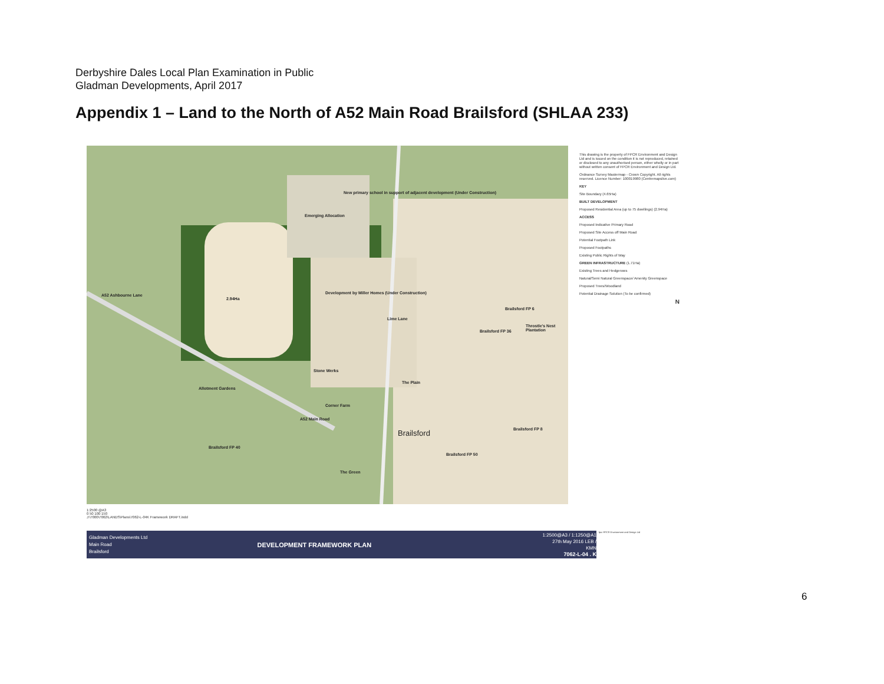Derbyshire Dales Local Plan Examination in Public
Gladman Developments, April 2017
Appendix 1 – Land to the North of A52 Main Road Brailsford (SHLAA 233)
New primary school in support of adjacent development (Under Construction)
Emerging Allocation
2.94Ha
Development by Miller Homes (Under Construction)
Brailsford FP 6
Throstle's Nest Plantation
Brailsford FP 36
A52 Ashbourne Lane
Stone Werks
The Plain
Allotment Gardens
Corner Farm
A52 Main Road
Brailsford FP 8 Brailsford
Brailsford FP 40
Brailsford FP 50
The Green
Lime Lane
This drawing is the property of FPCR Environment and Design Ltd and is issued on the condition it is not reproduced, retained or disclosed to any unauthorised person, either wholly or in part without written consent of FPCR Environment and Design Ltd.
Ordnance Survey Mastermap - Crown Copyright. All rights reserved. Licence Number: 100019980 (Centremapslive.com)
KEY
Site Boundary (4.65Ha)
BUILT DEVELOPMENT
Proposed Residential Area (up to 75 dwellings) (2.94Ha)
ACCESS
Proposed Indicative Primary Road
Proposed Site Access off Main Road
Potential Footpath Link
Proposed Footpaths
Existing Public Rights of Way
GREEN INFRASTRUCTURE (1.71Ha)
Existing Trees and Hedgerows
Natural/Semi Natural Greenspace/ Amenity Greenspace
Proposed Trees/Woodland
Potential Drainage Solution (To be confirmed)
N
1:2500 @A3
0 50 100 150
J:\7000\7062\LANDS\Plans\7062-L-04K Framework DRAFT.indd
Gladman Developments Ltd
Main Road
Brailsford
DEVELOPMENT FRAMEWORK PLAN
1:2500@A3 / 1:1250@A1
27th May 2016 LEB / KMN
7062-L-04 . K
fpcr FPCR Environment and Design Ltd
6